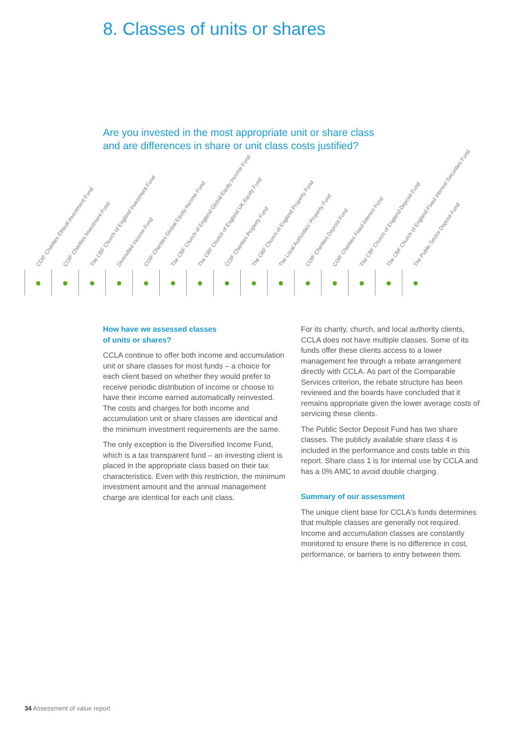8. Classes of units or shares
Are you invested in the most appropriate unit or share class
and are differences in share or unit class costs justified?
| COIF Charities Ethical Investment Fund | COIF Charities Investment Fund | The CBF Church of England Investment Fund | Diversified Income Fund | COIF Charities Global Equity Income Fund | The CBF Church of England Global Equity Income Fund | The CBF Church of England UK Equity Fund | COIF Charities Property Fund | The CBF Church of England Property Fund | The Local Authorities' Property Fund | COIF Charities Deposit Fund | COIF Charities Fixed Interest Fund | The CBF Church of England Deposit Fund | The CBF Church of England Fixed Interest Securities Fund | The Public Sector Deposit Fund |
| --- | --- | --- | --- | --- | --- | --- | --- | --- | --- | --- | --- | --- | --- | --- |
| ● | ● | ● | ● | ● | ● | ● | ● | ● | ● | ● | ● | ● | ● | ● |
How have we assessed classes
of units or shares?
CCLA continue to offer both income and accumulation unit or share classes for most funds – a choice for each client based on whether they would prefer to receive periodic distribution of income or choose to have their income earned automatically reinvested. The costs and charges for both income and accumulation unit or share classes are identical and the minimum investment requirements are the same.
The only exception is the Diversified Income Fund, which is a tax transparent fund – an investing client is placed in the appropriate class based on their tax characteristics. Even with this restriction, the minimum investment amount and the annual management charge are identical for each unit class.
For its charity, church, and local authority clients, CCLA does not have multiple classes. Some of its funds offer these clients access to a lower management fee through a rebate arrangement directly with CCLA. As part of the Comparable Services criterion, the rebate structure has been reviewed and the boards have concluded that it remains appropriate given the lower average costs of servicing these clients.
The Public Sector Deposit Fund has two share classes. The publicly available share class 4 is included in the performance and costs table in this report. Share class 1 is for internal use by CCLA and has a 0% AMC to avoid double charging.
Summary of our assessment
The unique client base for CCLA's funds determines that multiple classes are generally not required. Income and accumulation classes are constantly monitored to ensure there is no difference in cost, performance, or barriers to entry between them.
34 Assessment of value report